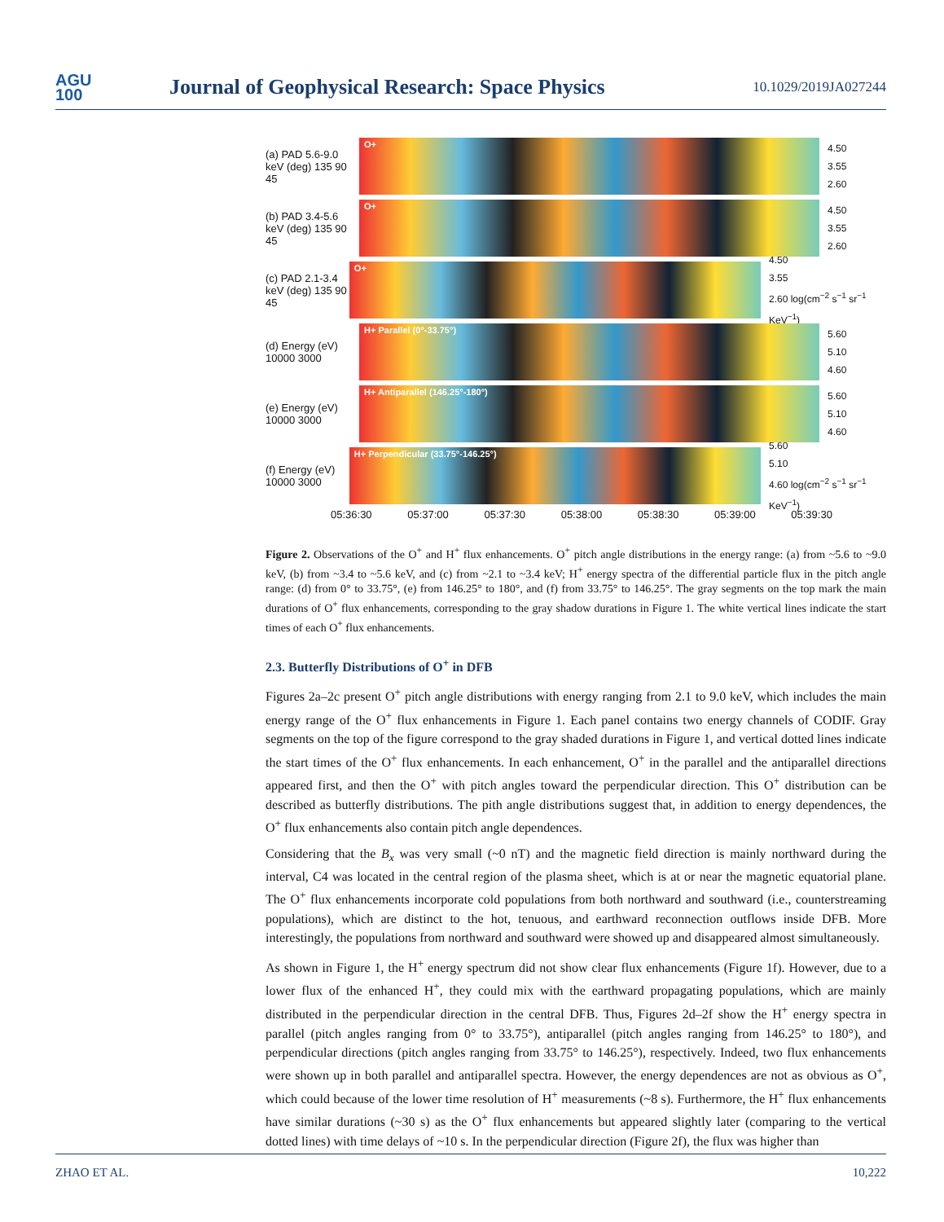AGU
100
Journal of Geophysical Research: Space Physics
10.1029/2019JA027244
(a) PAD 5.6-9.0 keV (deg) 135 90 45
O+
4.50
3.55
2.60
(b) PAD 3.4-5.6 keV (deg) 135 90 45
O+
4.50
3.55
2.60
(c) PAD 2.1-3.4 keV (deg) 135 90 45
O+
4.50
3.55
2.60 log(cm<sup>−2</sup> s<sup>−1</sup> sr<sup>−1</sup> KeV<sup>−1</sup>)
(d) Energy (eV) 10000 3000
H+ Parallel (0°-33.75°)
5.60
5.10
4.60
(e) Energy (eV) 10000 3000
H+ Antiparallel (146.25°-180°)
5.60
5.10
4.60
(f) Energy (eV) 10000 3000
H+ Perpendicular (33.75°-146.25°)
5.60
5.10
4.60 log(cm<sup>−2</sup> s<sup>−1</sup> sr<sup>−1</sup> KeV<sup>−1</sup>)
05:36:30 05:37:00 05:37:30 05:38:00 05:38:30 05:39:00 05:39:30
Figure 2. Observations of the O<sup>+</sup> and H<sup>+</sup> flux enhancements. O<sup>+</sup> pitch angle distributions in the energy range: (a) from ~5.6 to ~9.0 keV, (b) from ~3.4 to ~5.6 keV, and (c) from ~2.1 to ~3.4 keV; H<sup>+</sup> energy spectra of the differential particle flux in the pitch angle range: (d) from 0° to 33.75°, (e) from 146.25° to 180°, and (f) from 33.75° to 146.25°. The gray segments on the top mark the main durations of O<sup>+</sup> flux enhancements, corresponding to the gray shadow durations in Figure 1. The white vertical lines indicate the start times of each O<sup>+</sup> flux enhancements.
2.3. Butterfly Distributions of O<sup>+</sup> in DFB
Figures 2a–2c present O<sup>+</sup> pitch angle distributions with energy ranging from 2.1 to 9.0 keV, which includes the main energy range of the O<sup>+</sup> flux enhancements in Figure 1. Each panel contains two energy channels of CODIF. Gray segments on the top of the figure correspond to the gray shaded durations in Figure 1, and vertical dotted lines indicate the start times of the O<sup>+</sup> flux enhancements. In each enhancement, O<sup>+</sup> in the parallel and the antiparallel directions appeared first, and then the O<sup>+</sup> with pitch angles toward the perpendicular direction. This O<sup>+</sup> distribution can be described as butterfly distributions. The pith angle distributions suggest that, in addition to energy dependences, the O<sup>+</sup> flux enhancements also contain pitch angle dependences.
Considering that the B<sub>x</sub> was very small (~0 nT) and the magnetic field direction is mainly northward during the interval, C4 was located in the central region of the plasma sheet, which is at or near the magnetic equatorial plane. The O<sup>+</sup> flux enhancements incorporate cold populations from both northward and southward (i.e., counterstreaming populations), which are distinct to the hot, tenuous, and earthward reconnection outflows inside DFB. More interestingly, the populations from northward and southward were showed up and disappeared almost simultaneously.
As shown in Figure 1, the H<sup>+</sup> energy spectrum did not show clear flux enhancements (Figure 1f). However, due to a lower flux of the enhanced H<sup>+</sup>, they could mix with the earthward propagating populations, which are mainly distributed in the perpendicular direction in the central DFB. Thus, Figures 2d–2f show the H<sup>+</sup> energy spectra in parallel (pitch angles ranging from 0° to 33.75°), antiparallel (pitch angles ranging from 146.25° to 180°), and perpendicular directions (pitch angles ranging from 33.75° to 146.25°), respectively. Indeed, two flux enhancements were shown up in both parallel and antiparallel spectra. However, the energy dependences are not as obvious as O<sup>+</sup>, which could because of the lower time resolution of H<sup>+</sup> measurements (~8 s). Furthermore, the H<sup>+</sup> flux enhancements have similar durations (~30 s) as the O<sup>+</sup> flux enhancements but appeared slightly later (comparing to the vertical dotted lines) with time delays of ~10 s. In the perpendicular direction (Figure 2f), the flux was higher than
ZHAO ET AL. 10,222